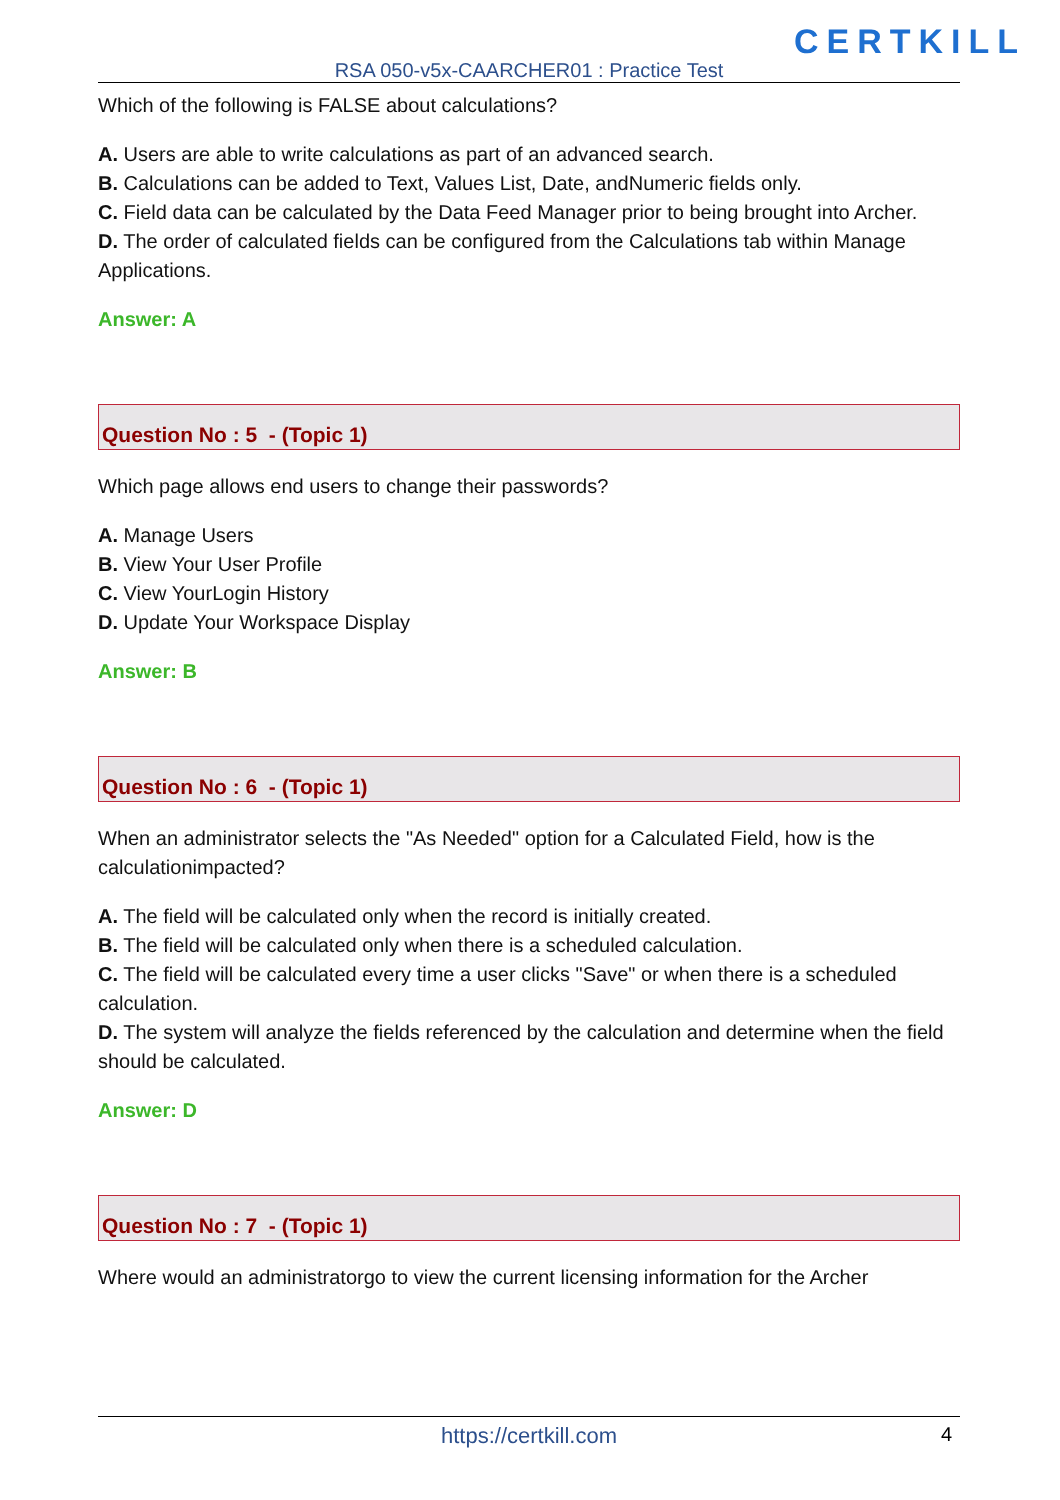CERTKILL
RSA 050-v5x-CAARCHER01 : Practice Test
Which of the following is FALSE about calculations?
A. Users are able to write calculations as part of an advanced search.
B. Calculations can be added to Text, Values List, Date, andNumeric fields only.
C. Field data can be calculated by the Data Feed Manager prior to being brought into Archer.
D. The order of calculated fields can be configured from the Calculations tab within Manage Applications.
Answer: A
Question No : 5 - (Topic 1)
Which page allows end users to change their passwords?
A. Manage Users
B. View Your User Profile
C. View YourLogin History
D. Update Your Workspace Display
Answer: B
Question No : 6 - (Topic 1)
When an administrator selects the "As Needed" option for a Calculated Field, how is the calculationimpacted?
A. The field will be calculated only when the record is initially created.
B. The field will be calculated only when there is a scheduled calculation.
C. The field will be calculated every time a user clicks "Save" or when there is a scheduled calculation.
D. The system will analyze the fields referenced by the calculation and determine when the field should be calculated.
Answer: D
Question No : 7 - (Topic 1)
Where would an administratorgo to view the current licensing information for the Archer
https://certkill.com 4